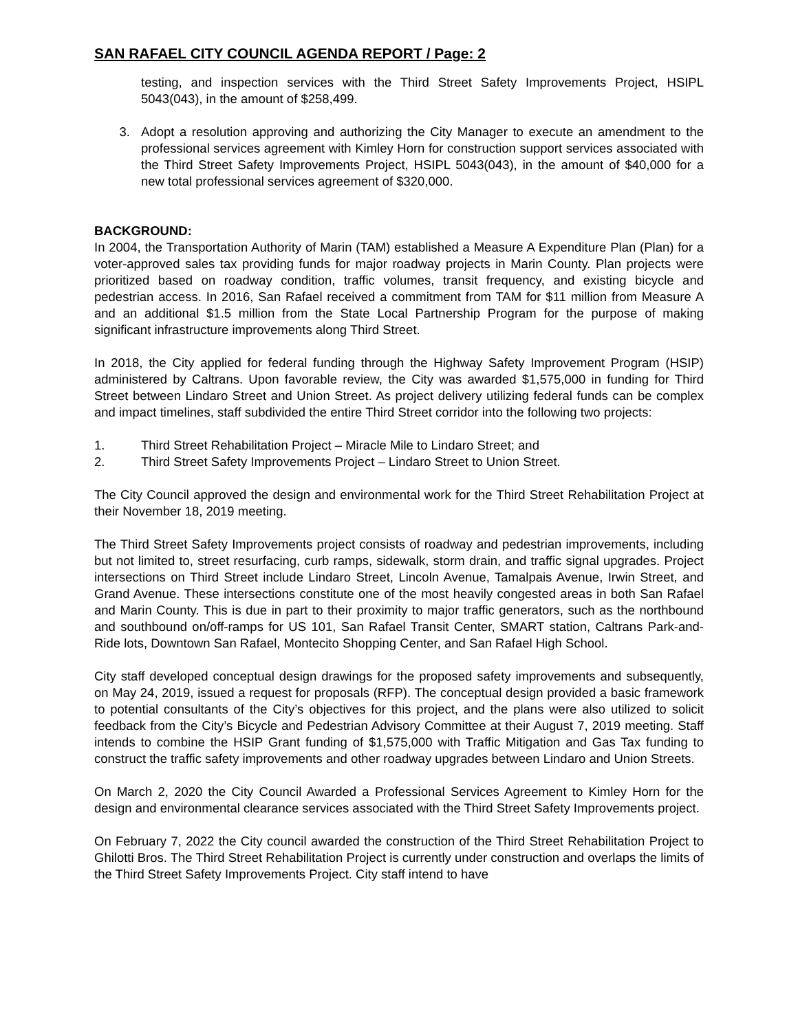SAN RAFAEL CITY COUNCIL AGENDA REPORT / Page: 2
testing, and inspection services with the Third Street Safety Improvements Project, HSIPL 5043(043), in the amount of $258,499.
3. Adopt a resolution approving and authorizing the City Manager to execute an amendment to the professional services agreement with Kimley Horn for construction support services associated with the Third Street Safety Improvements Project, HSIPL 5043(043), in the amount of $40,000 for a new total professional services agreement of $320,000.
BACKGROUND:
In 2004, the Transportation Authority of Marin (TAM) established a Measure A Expenditure Plan (Plan) for a voter-approved sales tax providing funds for major roadway projects in Marin County. Plan projects were prioritized based on roadway condition, traffic volumes, transit frequency, and existing bicycle and pedestrian access. In 2016, San Rafael received a commitment from TAM for $11 million from Measure A and an additional $1.5 million from the State Local Partnership Program for the purpose of making significant infrastructure improvements along Third Street.
In 2018, the City applied for federal funding through the Highway Safety Improvement Program (HSIP) administered by Caltrans. Upon favorable review, the City was awarded $1,575,000 in funding for Third Street between Lindaro Street and Union Street. As project delivery utilizing federal funds can be complex and impact timelines, staff subdivided the entire Third Street corridor into the following two projects:
1. Third Street Rehabilitation Project – Miracle Mile to Lindaro Street; and
2. Third Street Safety Improvements Project – Lindaro Street to Union Street.
The City Council approved the design and environmental work for the Third Street Rehabilitation Project at their November 18, 2019 meeting.
The Third Street Safety Improvements project consists of roadway and pedestrian improvements, including but not limited to, street resurfacing, curb ramps, sidewalk, storm drain, and traffic signal upgrades. Project intersections on Third Street include Lindaro Street, Lincoln Avenue, Tamalpais Avenue, Irwin Street, and Grand Avenue. These intersections constitute one of the most heavily congested areas in both San Rafael and Marin County. This is due in part to their proximity to major traffic generators, such as the northbound and southbound on/off-ramps for US 101, San Rafael Transit Center, SMART station, Caltrans Park-and-Ride lots, Downtown San Rafael, Montecito Shopping Center, and San Rafael High School.
City staff developed conceptual design drawings for the proposed safety improvements and subsequently, on May 24, 2019, issued a request for proposals (RFP). The conceptual design provided a basic framework to potential consultants of the City’s objectives for this project, and the plans were also utilized to solicit feedback from the City’s Bicycle and Pedestrian Advisory Committee at their August 7, 2019 meeting. Staff intends to combine the HSIP Grant funding of $1,575,000 with Traffic Mitigation and Gas Tax funding to construct the traffic safety improvements and other roadway upgrades between Lindaro and Union Streets.
On March 2, 2020 the City Council Awarded a Professional Services Agreement to Kimley Horn for the design and environmental clearance services associated with the Third Street Safety Improvements project.
On February 7, 2022 the City council awarded the construction of the Third Street Rehabilitation Project to Ghilotti Bros. The Third Street Rehabilitation Project is currently under construction and overlaps the limits of the Third Street Safety Improvements Project. City staff intend to have